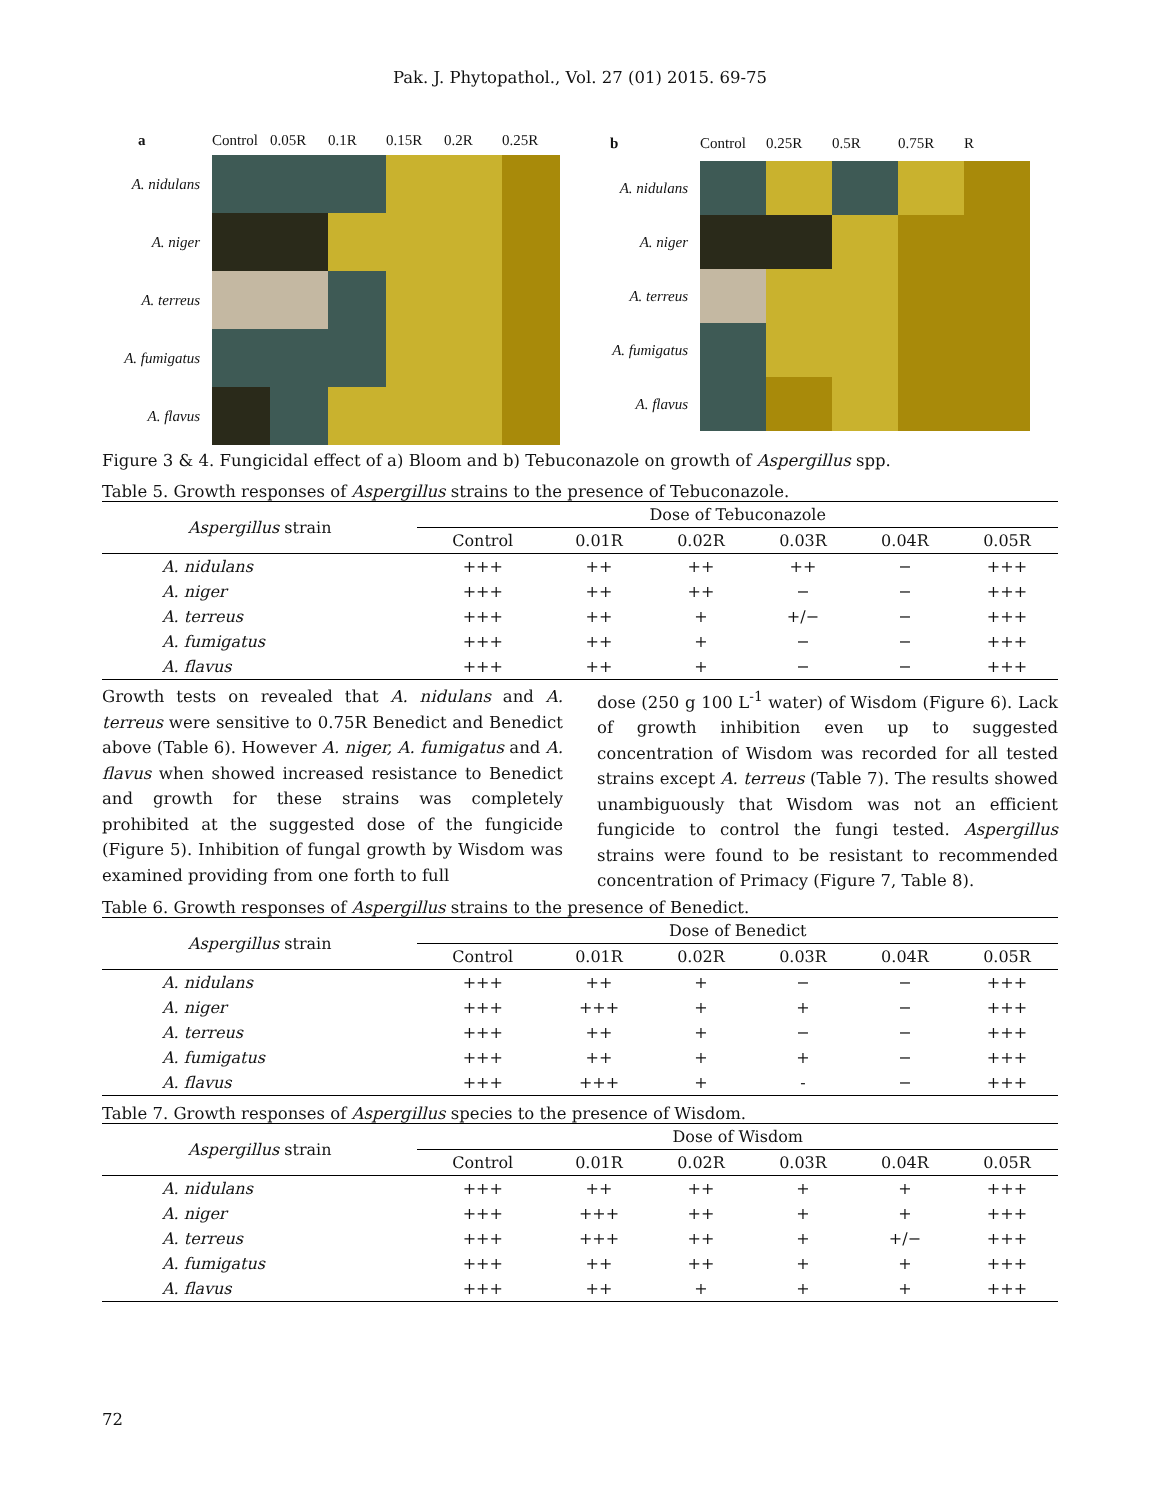Pak. J. Phytopathol., Vol. 27 (01) 2015. 69-75
a
Control
0.05R
0.1R
0.15R
0.2R
0.25R
A. nidulans
A. niger
A. terreus
A. fumigatus
A. flavus
b
Control
0.25R
0.5R
0.75R
R
A. nidulans
A. niger
A. terreus
A. fumigatus
A. flavus
Figure 3 & 4. Fungicidal effect of a) Bloom and b) Tebuconazole on growth of Aspergillus spp.
Table 5. Growth responses of Aspergillus strains to the presence of Tebuconazole.
| Aspergillus strain | Dose of Tebuconazole | | | | | |
| --- | --- | --- | --- | --- | --- | --- |
| | Control | 0.01R | 0.02R | 0.03R | 0.04R | 0.05R |
| A. nidulans | +++ | ++ | ++ | ++ | − | +++ |
| A. niger | +++ | ++ | ++ | − | − | +++ |
| A. terreus | +++ | ++ | + | +/− | − | +++ |
| A. fumigatus | +++ | ++ | + | − | − | +++ |
| A. flavus | +++ | ++ | + | − | − | +++ |
Growth tests on revealed that A. nidulans and A. terreus were sensitive to 0.75R Benedict and Benedict above (Table 6). However A. niger, A. fumigatus and A. flavus when showed increased resistance to Benedict and growth for these strains was completely prohibited at the suggested dose of the fungicide (Figure 5). Inhibition of fungal growth by Wisdom was examined providing from one forth to full
dose (250 g 100 L<sup>-1</sup> water) of Wisdom (Figure 6). Lack of growth inhibition even up to suggested concentration of Wisdom was recorded for all tested strains except A. terreus (Table 7). The results showed unambiguously that Wisdom was not an efficient fungicide to control the fungi tested. Aspergillus strains were found to be resistant to recommended concentration of Primacy (Figure 7, Table 8).
Table 6. Growth responses of Aspergillus strains to the presence of Benedict.
| Aspergillus strain | Dose of Benedict | | | | | |
| --- | --- | --- | --- | --- | --- | --- |
| | Control | 0.01R | 0.02R | 0.03R | 0.04R | 0.05R |
| A. nidulans | +++ | ++ | + | − | − | +++ |
| A. niger | +++ | +++ | + | + | − | +++ |
| A. terreus | +++ | ++ | + | − | − | +++ |
| A. fumigatus | +++ | ++ | + | + | − | +++ |
| A. flavus | +++ | +++ | + | - | − | +++ |
Table 7. Growth responses of Aspergillus species to the presence of Wisdom.
| Aspergillus strain | Dose of Wisdom | | | | | |
| --- | --- | --- | --- | --- | --- | --- |
| | Control | 0.01R | 0.02R | 0.03R | 0.04R | 0.05R |
| A. nidulans | +++ | ++ | ++ | + | + | +++ |
| A. niger | +++ | +++ | ++ | + | + | +++ |
| A. terreus | +++ | +++ | ++ | + | +/− | +++ |
| A. fumigatus | +++ | ++ | ++ | + | + | +++ |
| A. flavus | +++ | ++ | + | + | + | +++ |
72